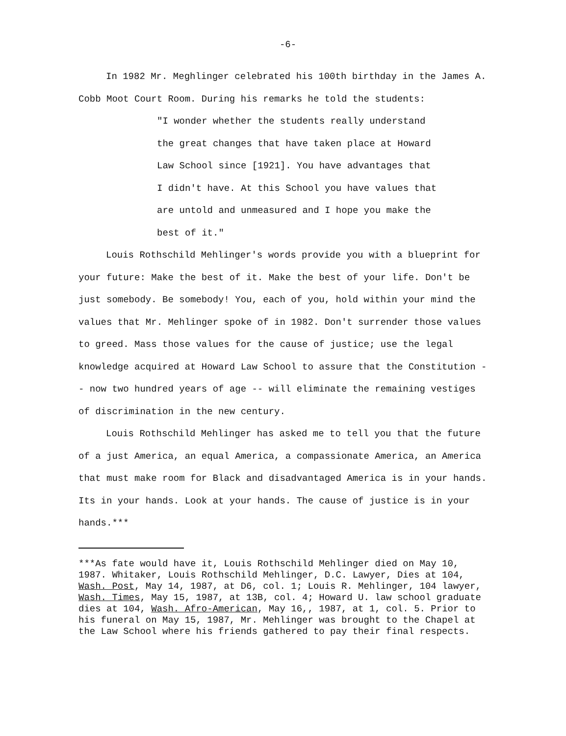-6-
In 1982 Mr. Meghlinger celebrated his 100th birthday in the James A.
Cobb Moot Court Room. During his remarks he told the students:
"I wonder whether the students really understand
the great changes that have taken place at Howard
Law School since [1921]. You have advantages that
I didn't have. At this School you have values that
are untold and unmeasured and I hope you make the
best of it."
Louis Rothschild Mehlinger's words provide you with a blueprint for
your future: Make the best of it. Make the best of your life. Don't be just somebody. Be somebody! You, each of you, hold within your mind the values that Mr. Mehlinger spoke of in 1982. Don't surrender those values to greed. Mass those values for the cause of justice; use the legal knowledge acquired at Howard Law School to assure that the Constitution -- now two hundred years of age -- will eliminate the remaining vestiges of discrimination in the new century.
Louis Rothschild Mehlinger has asked me to tell you that the future
of a just America, an equal America, a compassionate America, an America that must make room for Black and disadvantaged America is in your hands. Its in your hands. Look at your hands. The cause of justice is in your hands.***
***As fate would have it, Louis Rothschild Mehlinger died on May 10, 1987. Whitaker, Louis Rothschild Mehlinger, D.C. Lawyer, Dies at 104, Wash. Post, May 14, 1987, at D6, col. 1; Louis R. Mehlinger, 104 lawyer, Wash. Times, May 15, 1987, at 13B, col. 4; Howard U. law school graduate dies at 104, Wash. Afro-American, May 16,, 1987, at 1, col. 5. Prior to his funeral on May 15, 1987, Mr. Mehlinger was brought to the Chapel at the Law School where his friends gathered to pay their final respects.